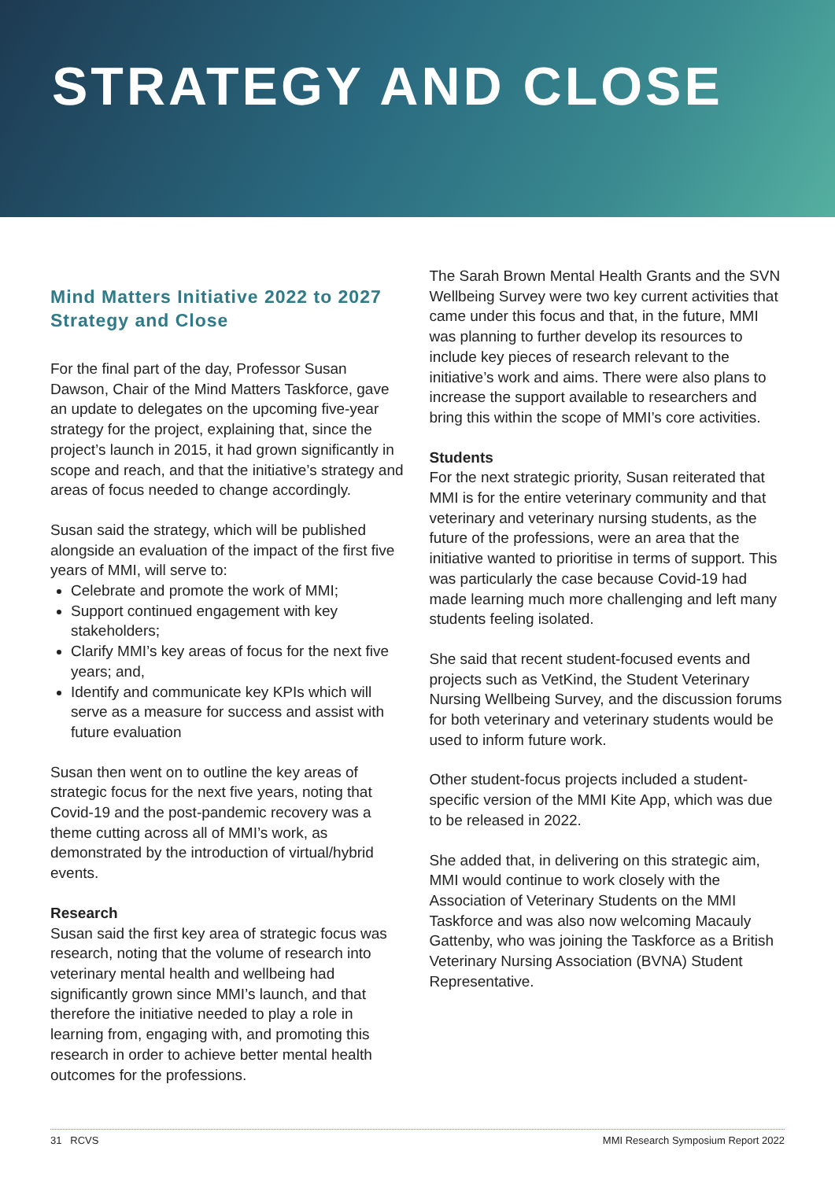STRATEGY AND CLOSE
Mind Matters Initiative 2022 to 2027 Strategy and Close
For the final part of the day, Professor Susan Dawson, Chair of the Mind Matters Taskforce, gave an update to delegates on the upcoming five-year strategy for the project, explaining that, since the project’s launch in 2015, it had grown significantly in scope and reach, and that the initiative’s strategy and areas of focus needed to change accordingly.
Susan said the strategy, which will be published alongside an evaluation of the impact of the first five years of MMI, will serve to:
Celebrate and promote the work of MMI;
Support continued engagement with key stakeholders;
Clarify MMI’s key areas of focus for the next five years; and,
Identify and communicate key KPIs which will serve as a measure for success and assist with future evaluation
Susan then went on to outline the key areas of strategic focus for the next five years, noting that Covid-19 and the post-pandemic recovery was a theme cutting across all of MMI’s work, as demonstrated by the introduction of virtual/hybrid events.
Research
Susan said the first key area of strategic focus was research, noting that the volume of research into veterinary mental health and wellbeing had significantly grown since MMI’s launch, and that therefore the initiative needed to play a role in learning from, engaging with, and promoting this research in order to achieve better mental health outcomes for the professions.
The Sarah Brown Mental Health Grants and the SVN Wellbeing Survey were two key current activities that came under this focus and that, in the future, MMI was planning to further develop its resources to include key pieces of research relevant to the initiative’s work and aims. There were also plans to increase the support available to researchers and bring this within the scope of MMI’s core activities.
Students
For the next strategic priority, Susan reiterated that MMI is for the entire veterinary community and that veterinary and veterinary nursing students, as the future of the professions, were an area that the initiative wanted to prioritise in terms of support. This was particularly the case because Covid-19 had made learning much more challenging and left many students feeling isolated.
She said that recent student-focused events and projects such as VetKind, the Student Veterinary Nursing Wellbeing Survey, and the discussion forums for both veterinary and veterinary students would be used to inform future work.
Other student-focus projects included a student-specific version of the MMI Kite App, which was due to be released in 2022.
She added that, in delivering on this strategic aim, MMI would continue to work closely with the Association of Veterinary Students on the MMI Taskforce and was also now welcoming Macauly Gattenby, who was joining the Taskforce as a British Veterinary Nursing Association (BVNA) Student Representative.
31 RCVS MMI Research Symposium Report 2022